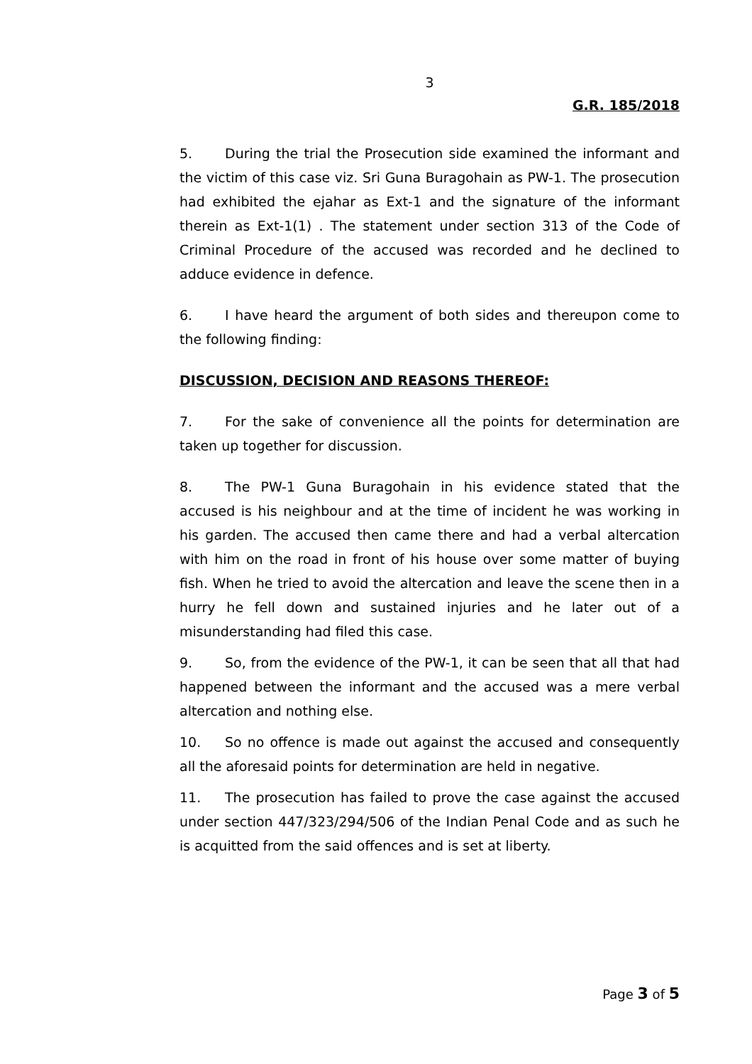3
G.R. 185/2018
5. During the trial the Prosecution side examined the informant and the victim of this case viz. Sri Guna Buragohain as PW-1. The prosecution had exhibited the ejahar as Ext-1 and the signature of the informant therein as Ext-1(1) . The statement under section 313 of the Code of Criminal Procedure of the accused was recorded and he declined to adduce evidence in defence.
6. I have heard the argument of both sides and thereupon come to the following finding:
DISCUSSION, DECISION AND REASONS THEREOF:
7. For the sake of convenience all the points for determination are taken up together for discussion.
8. The PW-1 Guna Buragohain in his evidence stated that the accused is his neighbour and at the time of incident he was working in his garden. The accused then came there and had a verbal altercation with him on the road in front of his house over some matter of buying fish. When he tried to avoid the altercation and leave the scene then in a hurry he fell down and sustained injuries and he later out of a misunderstanding had filed this case.
9. So, from the evidence of the PW-1, it can be seen that all that had happened between the informant and the accused was a mere verbal altercation and nothing else.
10. So no offence is made out against the accused and consequently all the aforesaid points for determination are held in negative.
11. The prosecution has failed to prove the case against the accused under section 447/323/294/506 of the Indian Penal Code and as such he is acquitted from the said offences and is set at liberty.
Page 3 of 5